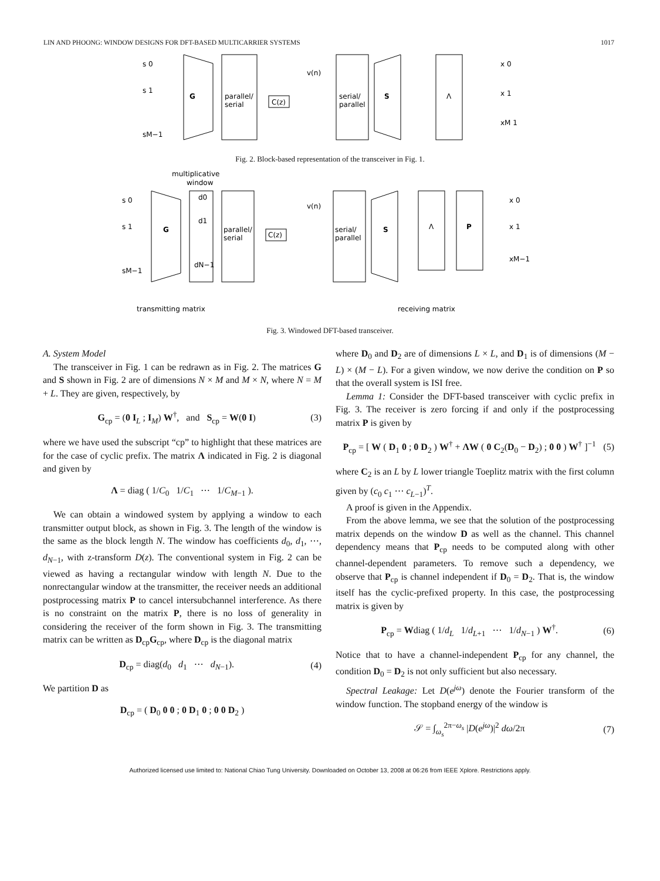LIN AND PHOONG: WINDOW DESIGNS FOR DFT-BASED MULTICARRIER SYSTEMS 1017
G
parallel/
serial
C(z)
v(n)
serial/
parallel
S
Λ
s 0
s 1
sM−1
x 0
x 1
xM 1
Fig. 2. Block-based representation of the transceiver in Fig. 1.
multiplicative
window
G
d0
d1
dN−1
parallel/
serial
C(z)
v(n)
serial/
parallel
S
Λ
P
s 0
s 1
sM−1
x 0
x 1
xM−1
transmitting matrix
receiving matrix
Fig. 3. Windowed DFT-based transceiver.
A. System Model
The transceiver in Fig. 1 can be redrawn as in Fig. 2. The matrices G and S shown in Fig. 2 are of dimensions N × M and M × N, where N = M + L. They are given, respectively, by
G<sub>cp</sub> = (0 I<sub>L</sub> ; I<sub>M</sub>) W<sup>†</sup>, and S<sub>cp</sub> = W(0 I) (3)
where we have used the subscript “cp” to highlight that these matrices are for the case of cyclic prefix. The matrix Λ indicated in Fig. 2 is diagonal and given by
Λ = diag ( 1/C<sub>0</sub> 1/C<sub>1</sub> ⋯ 1/C<sub>M−1</sub> ).
We can obtain a windowed system by applying a window to each transmitter output block, as shown in Fig. 3. The length of the window is the same as the block length N. The window has coefficients d<sub>0</sub>, d<sub>1</sub>, ⋯, d<sub>N−1</sub>, with z-transform D(z). The conventional system in Fig. 2 can be viewed as having a rectangular window with length N. Due to the nonrectangular window at the transmitter, the receiver needs an additional postprocessing matrix P to cancel intersubchannel interference. As there is no constraint on the matrix P, there is no loss of generality in considering the receiver of the form shown in Fig. 3. The transmitting matrix can be written as D<sub>cp</sub>G<sub>cp</sub>, where D<sub>cp</sub> is the diagonal matrix
D<sub>cp</sub> = diag(d<sub>0</sub> d<sub>1</sub> ⋯ d<sub>N−1</sub>). (4)
We partition D as
D<sub>cp</sub> = ( D<sub>0</sub> 0 0 ; 0 D<sub>1</sub> 0 ; 0 0 D<sub>2</sub> )
where D<sub>0</sub> and D<sub>2</sub> are of dimensions L × L, and D<sub>1</sub> is of dimensions (M − L) × (M − L). For a given window, we now derive the condition on P so that the overall system is ISI free.
Lemma 1: Consider the DFT-based transceiver with cyclic prefix in Fig. 3. The receiver is zero forcing if and only if the postprocessing matrix P is given by
P<sub>cp</sub> = [ W ( D<sub>1</sub> 0 ; 0 D<sub>2</sub> ) W<sup>†</sup> + ΛW ( 0 C<sub>2</sub>(D<sub>0</sub> − D<sub>2</sub>) ; 0 0 ) W<sup>†</sup> ]<sup>−1</sup> (5)
where C<sub>2</sub> is an L by L lower triangle Toeplitz matrix with the first column given by (c<sub>0</sub> c<sub>1</sub> ⋯ c<sub>L−1</sub>)<sup>T</sup>.
A proof is given in the Appendix.
From the above lemma, we see that the solution of the postprocessing matrix depends on the window D as well as the channel. This channel dependency means that P<sub>cp</sub> needs to be computed along with other channel-dependent parameters. To remove such a dependency, we observe that P<sub>cp</sub> is channel independent if D<sub>0</sub> = D<sub>2</sub>. That is, the window itself has the cyclic-prefixed property. In this case, the postprocessing matrix is given by
P<sub>cp</sub> = Wdiag ( 1/d<sub>L</sub> 1/d<sub>L+1</sub> ⋯ 1/d<sub>N−1</sub> ) W<sup>†</sup>. (6)
Notice that to have a channel-independent P<sub>cp</sub> for any channel, the condition D<sub>0</sub> = D<sub>2</sub> is not only sufficient but also necessary.
Spectral Leakage: Let D(e<sup>jω</sup>) denote the Fourier transform of the window function. The stopband energy of the window is
𝒮 = ∫<sub>ω<sub>s</sub></sub><sup>2π−ω<sub>s</sub></sup> |D(e<sup>jω</sup>)|<sup>2</sup> dω/2π (7)
Authorized licensed use limited to: National Chiao Tung University. Downloaded on October 13, 2008 at 06:26 from IEEE Xplore. Restrictions apply.